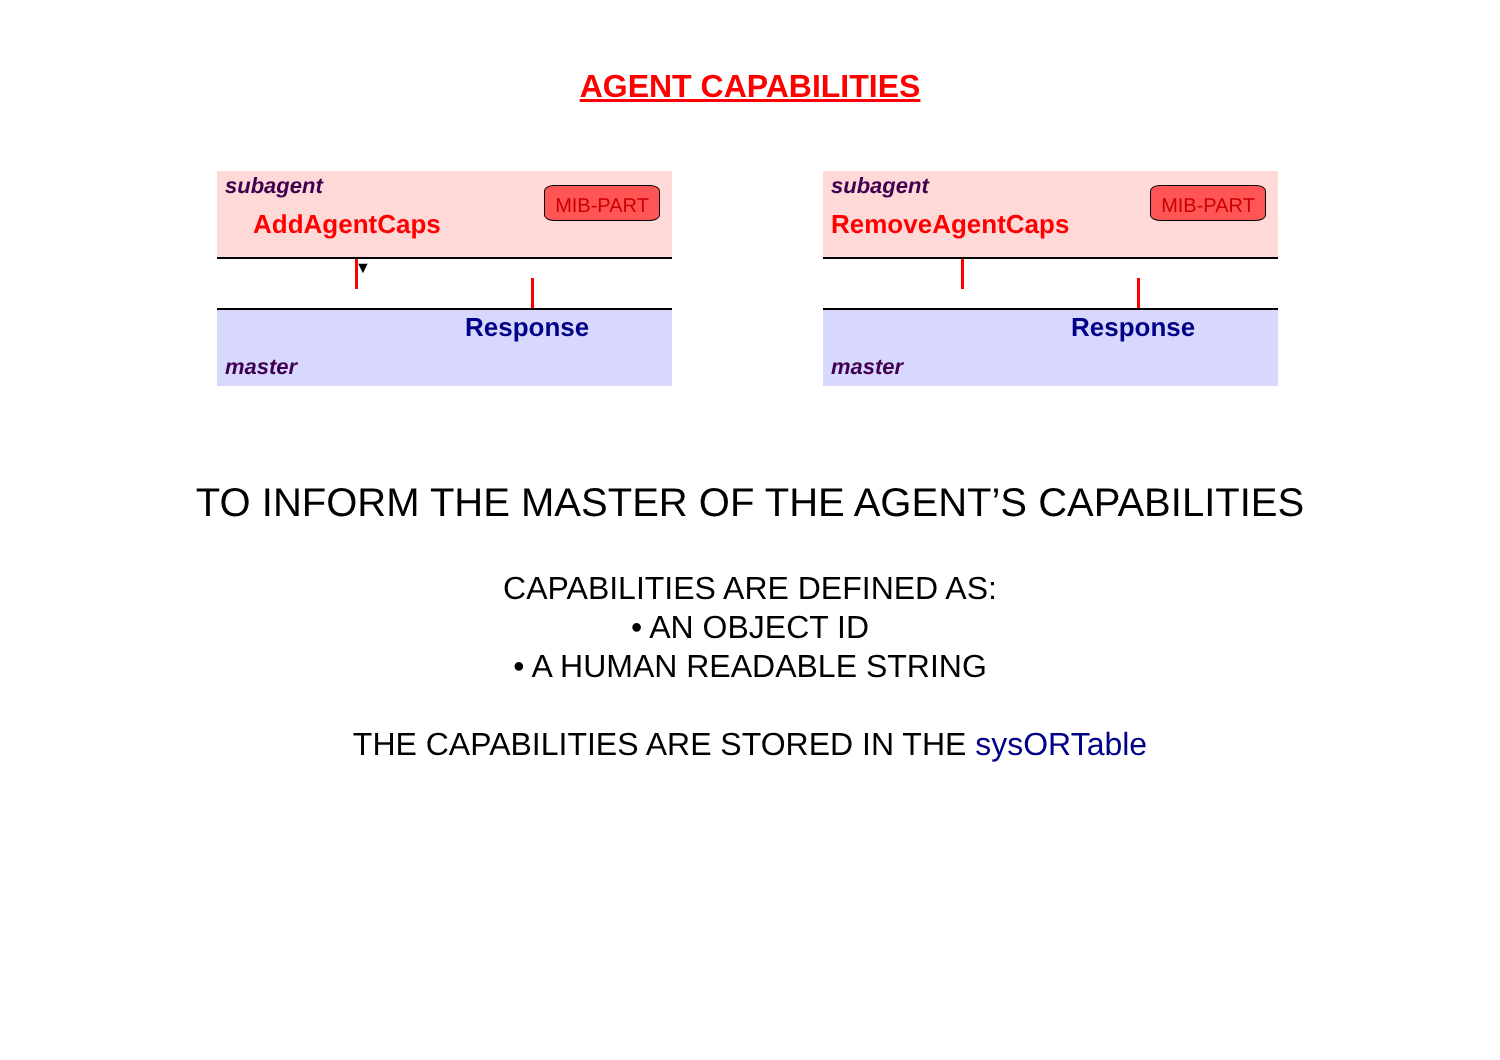AGENT CAPABILITIES
subagent
AddAgentCaps
MIB-PART
▼
Response
master
subagent
RemoveAgentCaps
MIB-PART
Response
master
TO INFORM THE MASTER OF THE AGENT’S CAPABILITIES
CAPABILITIES ARE DEFINED AS:
• AN OBJECT ID
• A HUMAN READABLE STRING
THE CAPABILITIES ARE STORED IN THE sysORTable